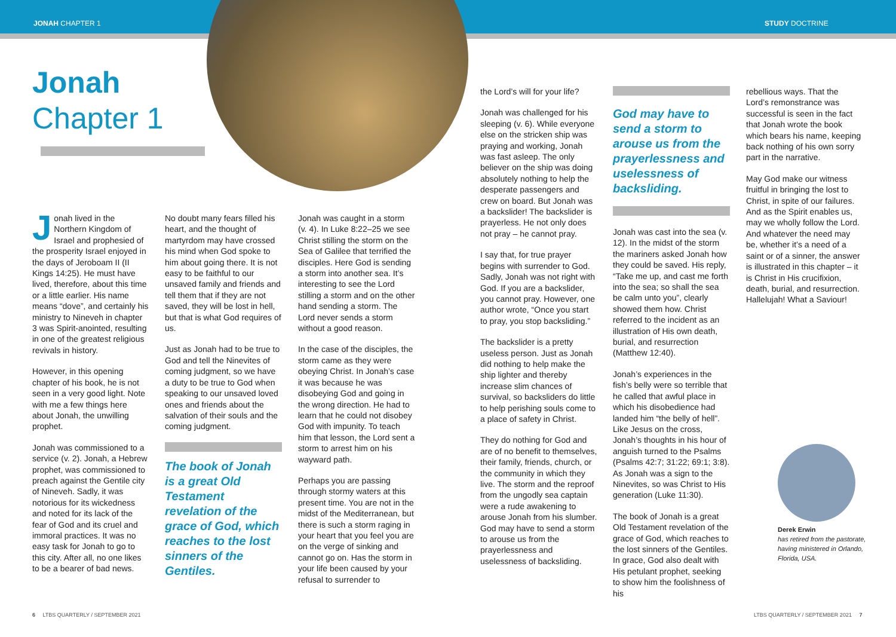JONAH CHAPTER 1 STUDY DOCTRINE
Jonah
Chapter 1
Jonah lived in the Northern Kingdom of Israel and prophesied of the prosperity Israel enjoyed in the days of Jeroboam II (II Kings 14:25). He must have lived, therefore, about this time or a little earlier. His name means “dove”, and certainly his ministry to Nineveh in chapter 3 was Spirit-anointed, resulting in one of the greatest religious revivals in history.
However, in this opening chapter of his book, he is not seen in a very good light. Note with me a few things here about Jonah, the unwilling prophet.
Jonah was commissioned to a service (v. 2). Jonah, a Hebrew prophet, was commissioned to preach against the Gentile city of Nineveh. Sadly, it was notorious for its wickedness and noted for its lack of the fear of God and its cruel and immoral practices. It was no easy task for Jonah to go to this city. After all, no one likes to be a bearer of bad news.
No doubt many fears filled his heart, and the thought of martyrdom may have crossed his mind when God spoke to him about going there. It is not easy to be faithful to our unsaved family and friends and tell them that if they are not saved, they will be lost in hell, but that is what God requires of us.
Just as Jonah had to be true to God and tell the Ninevites of coming judgment, so we have a duty to be true to God when speaking to our unsaved loved ones and friends about the salvation of their souls and the coming judgment.
The book of Jonah is a great Old Testament revelation of the grace of God, which reaches to the lost sinners of the Gentiles.
Jonah was caught in a storm (v. 4). In Luke 8:22–25 we see Christ stilling the storm on the Sea of Galilee that terrified the disciples. Here God is sending a storm into another sea. It’s interesting to see the Lord stilling a storm and on the other hand sending a storm. The Lord never sends a storm without a good reason.
In the case of the disciples, the storm came as they were obeying Christ. In Jonah’s case it was because he was disobeying God and going in the wrong direction. He had to learn that he could not disobey God with impunity. To teach him that lesson, the Lord sent a storm to arrest him on his wayward path.
Perhaps you are passing through stormy waters at this present time. You are not in the midst of the Mediterranean, but there is such a storm raging in your heart that you feel you are on the verge of sinking and cannot go on. Has the storm in your life been caused by your refusal to surrender to
the Lord’s will for your life?
Jonah was challenged for his sleeping (v. 6). While everyone else on the stricken ship was praying and working, Jonah was fast asleep. The only believer on the ship was doing absolutely nothing to help the desperate passengers and crew on board. But Jonah was a backslider! The backslider is prayerless. He not only does not pray – he cannot pray.
I say that, for true prayer begins with surrender to God. Sadly, Jonah was not right with God. If you are a backslider, you cannot pray. However, one author wrote, “Once you start to pray, you stop backsliding.”
The backslider is a pretty useless person. Just as Jonah did nothing to help make the ship lighter and thereby increase slim chances of survival, so backsliders do little to help perishing souls come to a place of safety in Christ.
They do nothing for God and are of no benefit to themselves, their family, friends, church, or the community in which they live. The storm and the reproof from the ungodly sea captain were a rude awakening to arouse Jonah from his slumber. God may have to send a storm to arouse us from the prayerlessness and uselessness of backsliding.
God may have to send a storm to arouse us from the prayerlessness and uselessness of backsliding.
Jonah was cast into the sea (v. 12). In the midst of the storm the mariners asked Jonah how they could be saved. His reply, “Take me up, and cast me forth into the sea; so shall the sea be calm unto you”, clearly showed them how. Christ referred to the incident as an illustration of His own death, burial, and resurrection (Matthew 12:40).
Jonah’s experiences in the fish’s belly were so terrible that he called that awful place in which his disobedience had landed him “the belly of hell”. Like Jesus on the cross, Jonah’s thoughts in his hour of anguish turned to the Psalms (Psalms 42:7; 31:22; 69:1; 3:8). As Jonah was a sign to the Ninevites, so was Christ to His generation (Luke 11:30).
The book of Jonah is a great Old Testament revelation of the grace of God, which reaches to the lost sinners of the Gentiles. In grace, God also dealt with His petulant prophet, seeking to show him the foolishness of his
rebellious ways. That the Lord’s remonstrance was successful is seen in the fact that Jonah wrote the book which bears his name, keeping back nothing of his own sorry part in the narrative.
May God make our witness fruitful in bringing the lost to Christ, in spite of our failures. And as the Spirit enables us, may we wholly follow the Lord. And whatever the need may be, whether it’s a need of a saint or of a sinner, the answer is illustrated in this chapter – it is Christ in His crucifixion, death, burial, and resurrection. Hallelujah! What a Saviour!
Derek Erwin
has retired from the pastorate, having ministered in Orlando, Florida, USA.
6 LTBS QUARTERLY / SEPTEMBER 2021
LTBS QUARTERLY / SEPTEMBER 2021 7